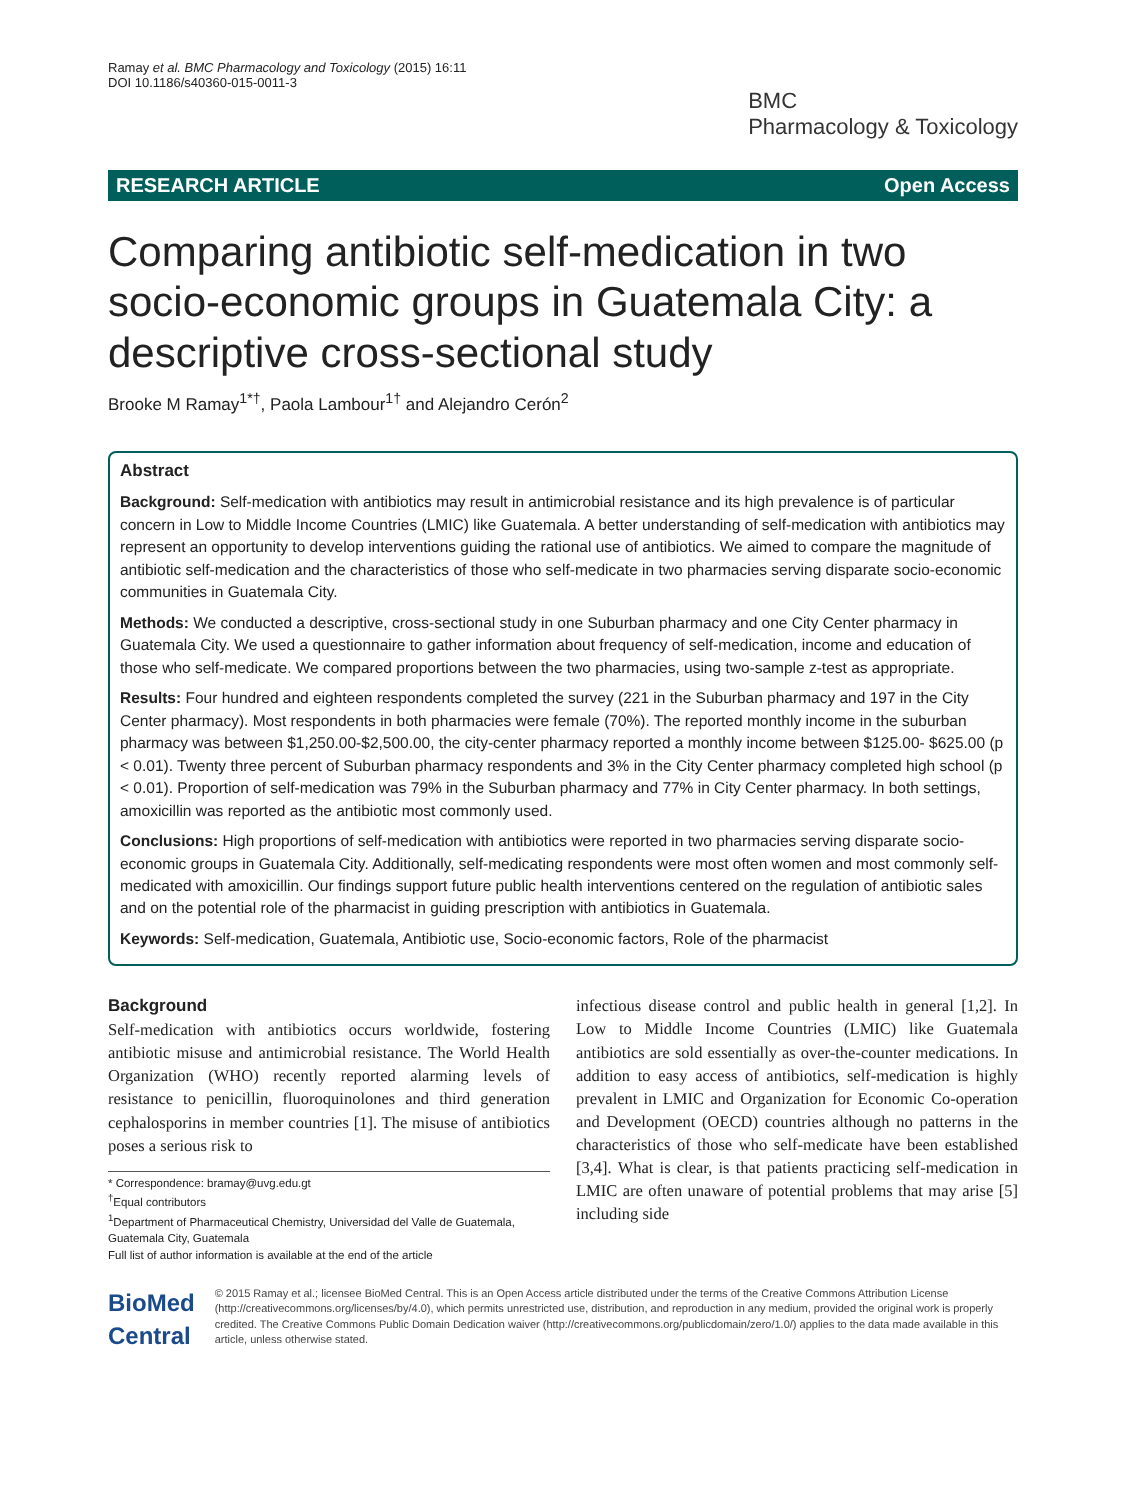Ramay et al. BMC Pharmacology and Toxicology (2015) 16:11
DOI 10.1186/s40360-015-0011-3
BMC
Pharmacology & Toxicology
RESEARCH ARTICLE Open Access
Comparing antibiotic self-medication in two socio-economic groups in Guatemala City: a descriptive cross-sectional study
Brooke M Ramay<sup>1*†</sup>, Paola Lambour<sup>1†</sup> and Alejandro Cerón<sup>2</sup>
Abstract
Background: Self-medication with antibiotics may result in antimicrobial resistance and its high prevalence is of particular concern in Low to Middle Income Countries (LMIC) like Guatemala. A better understanding of self-medication with antibiotics may represent an opportunity to develop interventions guiding the rational use of antibiotics. We aimed to compare the magnitude of antibiotic self-medication and the characteristics of those who self-medicate in two pharmacies serving disparate socio-economic communities in Guatemala City.
Methods: We conducted a descriptive, cross-sectional study in one Suburban pharmacy and one City Center pharmacy in Guatemala City. We used a questionnaire to gather information about frequency of self-medication, income and education of those who self-medicate. We compared proportions between the two pharmacies, using two-sample z-test as appropriate.
Results: Four hundred and eighteen respondents completed the survey (221 in the Suburban pharmacy and 197 in the City Center pharmacy). Most respondents in both pharmacies were female (70%). The reported monthly income in the suburban pharmacy was between $1,250.00-$2,500.00, the city-center pharmacy reported a monthly income between $125.00- $625.00 (p < 0.01). Twenty three percent of Suburban pharmacy respondents and 3% in the City Center pharmacy completed high school (p < 0.01). Proportion of self-medication was 79% in the Suburban pharmacy and 77% in City Center pharmacy. In both settings, amoxicillin was reported as the antibiotic most commonly used.
Conclusions: High proportions of self-medication with antibiotics were reported in two pharmacies serving disparate socio-economic groups in Guatemala City. Additionally, self-medicating respondents were most often women and most commonly self-medicated with amoxicillin. Our findings support future public health interventions centered on the regulation of antibiotic sales and on the potential role of the pharmacist in guiding prescription with antibiotics in Guatemala.
Keywords: Self-medication, Guatemala, Antibiotic use, Socio-economic factors, Role of the pharmacist
Background
Self-medication with antibiotics occurs worldwide, fostering antibiotic misuse and antimicrobial resistance. The World Health Organization (WHO) recently reported alarming levels of resistance to penicillin, fluoroquinolones and third generation cephalosporins in member countries [1]. The misuse of antibiotics poses a serious risk to
* Correspondence: bramay@uvg.edu.gt
<sup>†</sup> Equal contributors
<sup>1</sup> Department of Pharmaceutical Chemistry, Universidad del Valle de Guatemala, Guatemala City, Guatemala
Full list of author information is available at the end of the article
infectious disease control and public health in general [1,2]. In Low to Middle Income Countries (LMIC) like Guatemala antibiotics are sold essentially as over-the-counter medications. In addition to easy access of antibiotics, self-medication is highly prevalent in LMIC and Organization for Economic Co-operation and Development (OECD) countries although no patterns in the characteristics of those who self-medicate have been established [3,4]. What is clear, is that patients practicing self-medication in LMIC are often unaware of potential problems that may arise [5] including side
BioMed Central
© 2015 Ramay et al.; licensee BioMed Central. This is an Open Access article distributed under the terms of the Creative Commons Attribution License (http://creativecommons.org/licenses/by/4.0), which permits unrestricted use, distribution, and reproduction in any medium, provided the original work is properly credited. The Creative Commons Public Domain Dedication waiver (http://creativecommons.org/publicdomain/zero/1.0/) applies to the data made available in this article, unless otherwise stated.